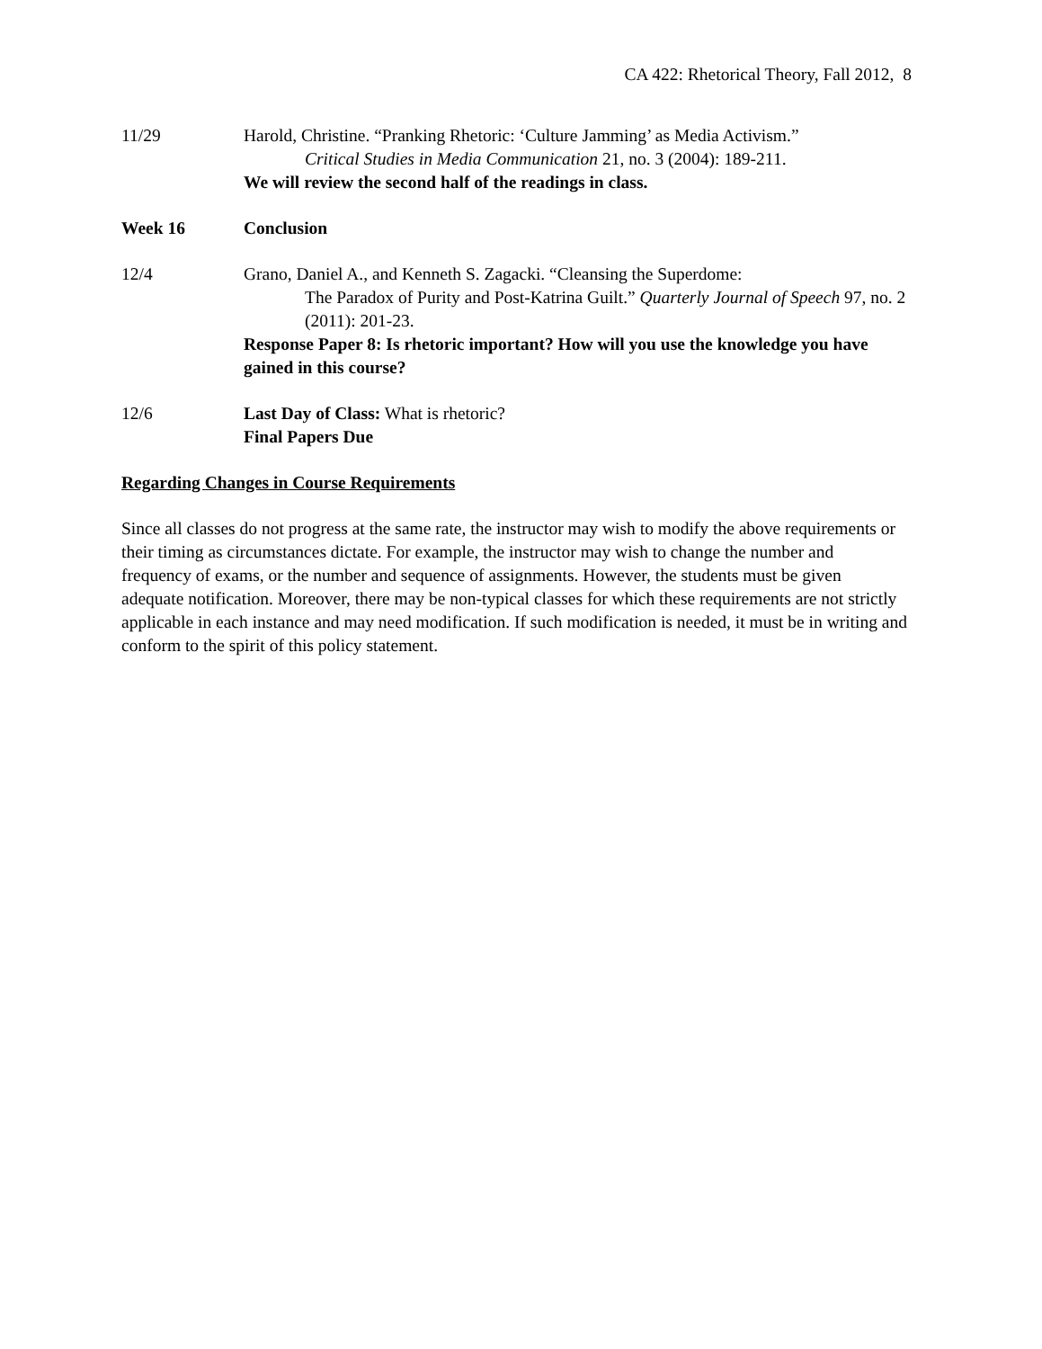CA 422: Rhetorical Theory, Fall 2012, 8
11/29 Harold, Christine. “Pranking Rhetoric: ‘Culture Jamming’ as Media Activism.”
Critical Studies in Media Communication 21, no. 3 (2004): 189-211.
We will review the second half of the readings in class.
Week 16 Conclusion
12/4 Grano, Daniel A., and Kenneth S. Zagacki. “Cleansing the Superdome:
The Paradox of Purity and Post-Katrina Guilt.” Quarterly Journal of Speech 97, no. 2 (2011): 201-23.
Response Paper 8: Is rhetoric important? How will you use the knowledge you have gained in this course?
12/6 Last Day of Class: What is rhetoric?
Final Papers Due
Regarding Changes in Course Requirements
Since all classes do not progress at the same rate, the instructor may wish to modify the above requirements or their timing as circumstances dictate. For example, the instructor may wish to change the number and frequency of exams, or the number and sequence of assignments. However, the students must be given adequate notification. Moreover, there may be non-typical classes for which these requirements are not strictly applicable in each instance and may need modification. If such modification is needed, it must be in writing and conform to the spirit of this policy statement.